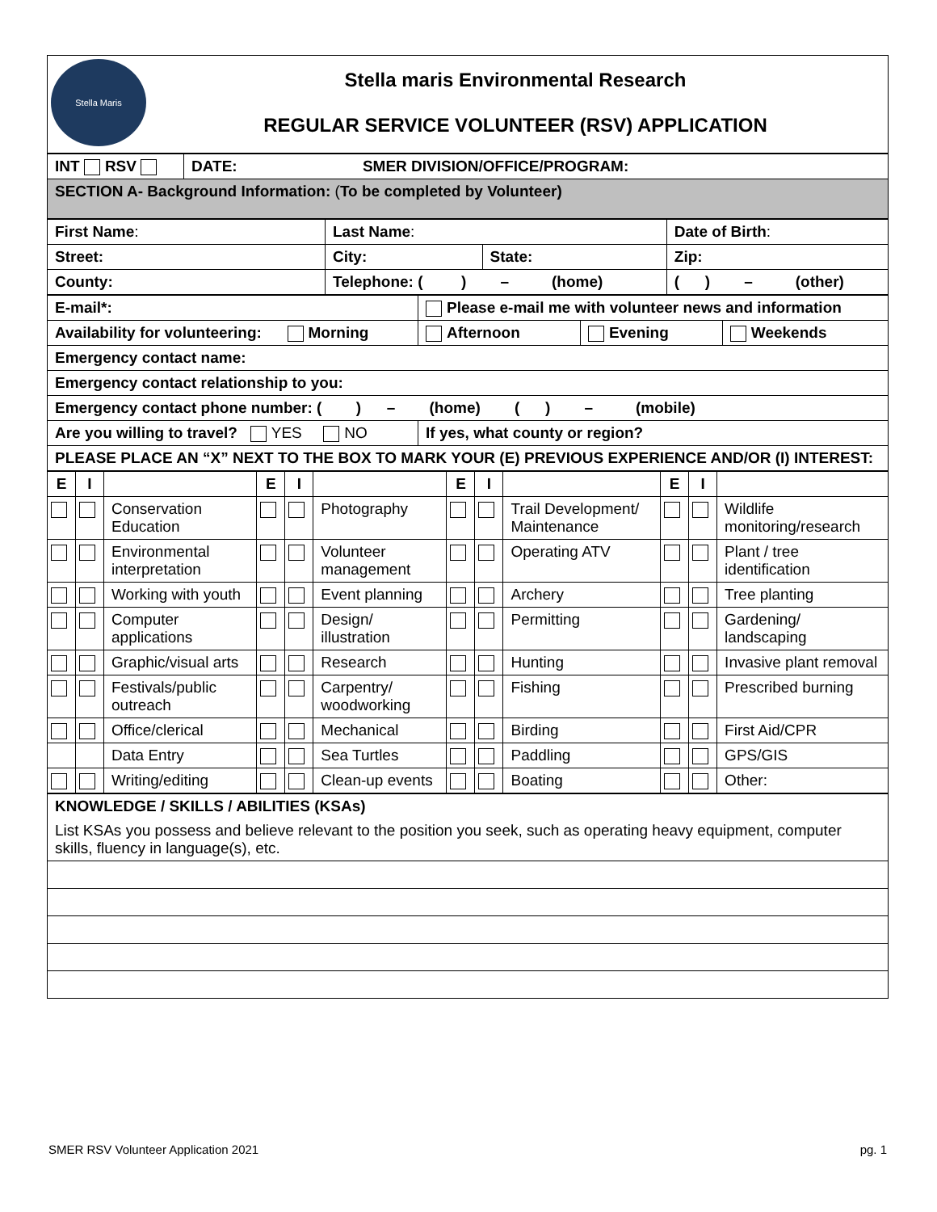| Stella Maris Stella maris Environmental Research REGULAR SERVICE VOLUNTEER (RSV) APPLICATION |
| INT RSV | DATE: SMER DIVISION/OFFICE/PROGRAM: |
| SECTION A- Background Information: ( To be completed by Volunteer) | |
| First Name : | Last Name : | | Date of Birth : |
| Street: | City: | State: | Zip: |
| County: | Telephone: ( ) – (home) | | ( ) – (other) |
| E-mail*: | Please e-mail me with volunteer news and information | | |
| Availability for volunteering: Morning | Afternoon | Evening | Weekends |
| Emergency contact name: | | | |
| Emergency contact relationship to you: | | | |
| Emergency contact phone number: ( ) – (home) ( ) – (mobile) | | | |
| Are you willing to travel? YES NO | If yes, what county or region? | | |
| PLEASE PLACE AN “X” NEXT TO THE BOX TO MARK YOUR (E) PREVIOUS EXPERIENCE AND/OR (I) INTEREST: | | | |
| E | I | | E | I | | E | I | | E | I | |
| --- | --- | --- | --- | --- | --- | --- | --- | --- | --- | --- | --- |
| | | Conservation Education | | | Photography | | | Trail Development/ Maintenance | | | Wildlife monitoring/research |
| | | Environmental interpretation | | | Volunteer management | | | Operating ATV | | | Plant / tree identification |
| | | Working with youth | | | Event planning | | | Archery | | | Tree planting |
| | | Computer applications | | | Design/ illustration | | | Permitting | | | Gardening/ landscaping |
| | | Graphic/visual arts | | | Research | | | Hunting | | | Invasive plant removal |
| | | Festivals/public outreach | | | Carpentry/ woodworking | | | Fishing | | | Prescribed burning |
| | | Office/clerical | | | Mechanical | | | Birding | | | First Aid/CPR |
| | | Data Entry | | | Sea Turtles | | | Paddling | | | GPS/GIS |
| | | Writing/editing | | | Clean-up events | | | Boating | | | Other: |
| KNOWLEDGE / SKILLS / ABILITIES (KSAs) List KSAs you possess and believe relevant to the position you seek, such as operating heavy equipment, computer skills, fluency in language(s), etc. |
SMER RSV Volunteer Application 2021 pg. 1